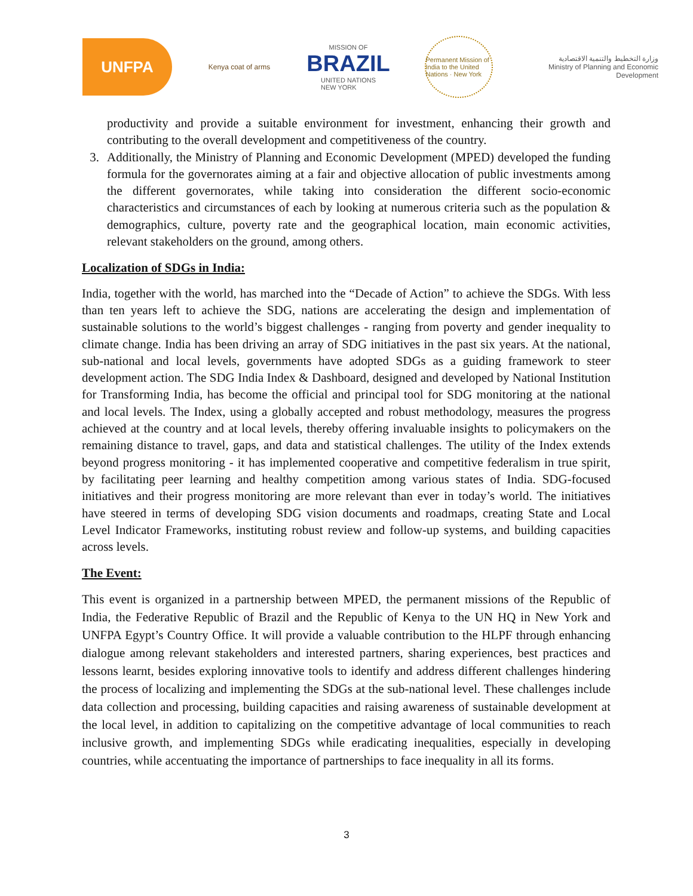UNFPA
Kenya coat of arms
MISSION OF
BRAZIL
UNITED NATIONS
NEW YORK
Permanent Mission of India to the United Nations · New York
وزارة التخطيط والتنمية الاقتصادية
Ministry of Planning and Economic Development
productivity and provide a suitable environment for investment, enhancing their growth and contributing to the overall development and competitiveness of the country.
3. Additionally, the Ministry of Planning and Economic Development (MPED) developed the funding formula for the governorates aiming at a fair and objective allocation of public investments among the different governorates, while taking into consideration the different socio-economic characteristics and circumstances of each by looking at numerous criteria such as the population & demographics, culture, poverty rate and the geographical location, main economic activities, relevant stakeholders on the ground, among others.
Localization of SDGs in India:
India, together with the world, has marched into the “Decade of Action” to achieve the SDGs. With less than ten years left to achieve the SDG, nations are accelerating the design and implementation of sustainable solutions to the world’s biggest challenges - ranging from poverty and gender inequality to climate change. India has been driving an array of SDG initiatives in the past six years. At the national, sub-national and local levels, governments have adopted SDGs as a guiding framework to steer development action. The SDG India Index & Dashboard, designed and developed by National Institution for Transforming India, has become the official and principal tool for SDG monitoring at the national and local levels. The Index, using a globally accepted and robust methodology, measures the progress achieved at the country and at local levels, thereby offering invaluable insights to policymakers on the remaining distance to travel, gaps, and data and statistical challenges. The utility of the Index extends beyond progress monitoring - it has implemented cooperative and competitive federalism in true spirit, by facilitating peer learning and healthy competition among various states of India. SDG-focused initiatives and their progress monitoring are more relevant than ever in today’s world. The initiatives have steered in terms of developing SDG vision documents and roadmaps, creating State and Local Level Indicator Frameworks, instituting robust review and follow-up systems, and building capacities across levels.
The Event:
This event is organized in a partnership between MPED, the permanent missions of the Republic of India, the Federative Republic of Brazil and the Republic of Kenya to the UN HQ in New York and UNFPA Egypt’s Country Office. It will provide a valuable contribution to the HLPF through enhancing dialogue among relevant stakeholders and interested partners, sharing experiences, best practices and lessons learnt, besides exploring innovative tools to identify and address different challenges hindering the process of localizing and implementing the SDGs at the sub-national level. These challenges include data collection and processing, building capacities and raising awareness of sustainable development at the local level, in addition to capitalizing on the competitive advantage of local communities to reach inclusive growth, and implementing SDGs while eradicating inequalities, especially in developing countries, while accentuating the importance of partnerships to face inequality in all its forms.
3